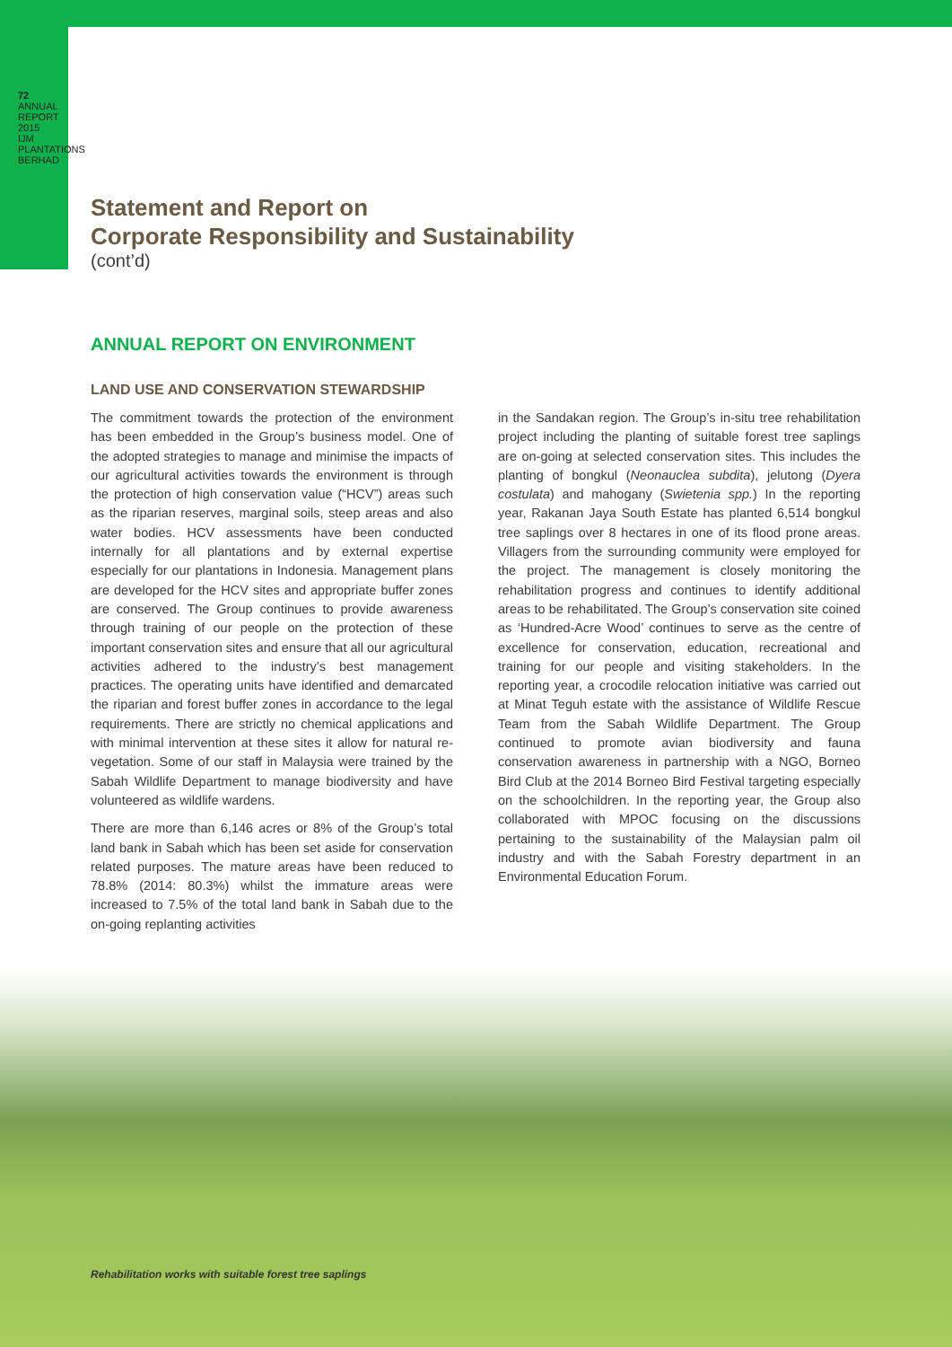72
ANNUAL REPORT 2015 IJM PLANTATIONS BERHAD
Statement and Report on
Corporate Responsibility and Sustainability
(cont’d)
ANNUAL REPORT ON ENVIRONMENT
LAND USE AND CONSERVATION STEWARDSHIP
The commitment towards the protection of the environment has been embedded in the Group’s business model. One of the adopted strategies to manage and minimise the impacts of our agricultural activities towards the environment is through the protection of high conservation value (“HCV”) areas such as the riparian reserves, marginal soils, steep areas and also water bodies. HCV assessments have been conducted internally for all plantations and by external expertise especially for our plantations in Indonesia. Management plans are developed for the HCV sites and appropriate buffer zones are conserved. The Group continues to provide awareness through training of our people on the protection of these important conservation sites and ensure that all our agricultural activities adhered to the industry’s best management practices. The operating units have identified and demarcated the riparian and forest buffer zones in accordance to the legal requirements. There are strictly no chemical applications and with minimal intervention at these sites it allow for natural re-vegetation. Some of our staff in Malaysia were trained by the Sabah Wildlife Department to manage biodiversity and have volunteered as wildlife wardens.
There are more than 6,146 acres or 8% of the Group’s total land bank in Sabah which has been set aside for conservation related purposes. The mature areas have been reduced to 78.8% (2014: 80.3%) whilst the immature areas were increased to 7.5% of the total land bank in Sabah due to the on-going replanting activities
in the Sandakan region. The Group’s in-situ tree rehabilitation project including the planting of suitable forest tree saplings are on-going at selected conservation sites. This includes the planting of bongkul (Neonauclea subdita), jelutong (Dyera costulata) and mahogany (Swietenia spp.) In the reporting year, Rakanan Jaya South Estate has planted 6,514 bongkul tree saplings over 8 hectares in one of its flood prone areas. Villagers from the surrounding community were employed for the project. The management is closely monitoring the rehabilitation progress and continues to identify additional areas to be rehabilitated. The Group’s conservation site coined as ‘Hundred-Acre Wood’ continues to serve as the centre of excellence for conservation, education, recreational and training for our people and visiting stakeholders. In the reporting year, a crocodile relocation initiative was carried out at Minat Teguh estate with the assistance of Wildlife Rescue Team from the Sabah Wildlife Department. The Group continued to promote avian biodiversity and fauna conservation awareness in partnership with a NGO, Borneo Bird Club at the 2014 Borneo Bird Festival targeting especially on the schoolchildren. In the reporting year, the Group also collaborated with MPOC focusing on the discussions pertaining to the sustainability of the Malaysian palm oil industry and with the Sabah Forestry department in an Environmental Education Forum.
Rehabilitation works with suitable forest tree saplings